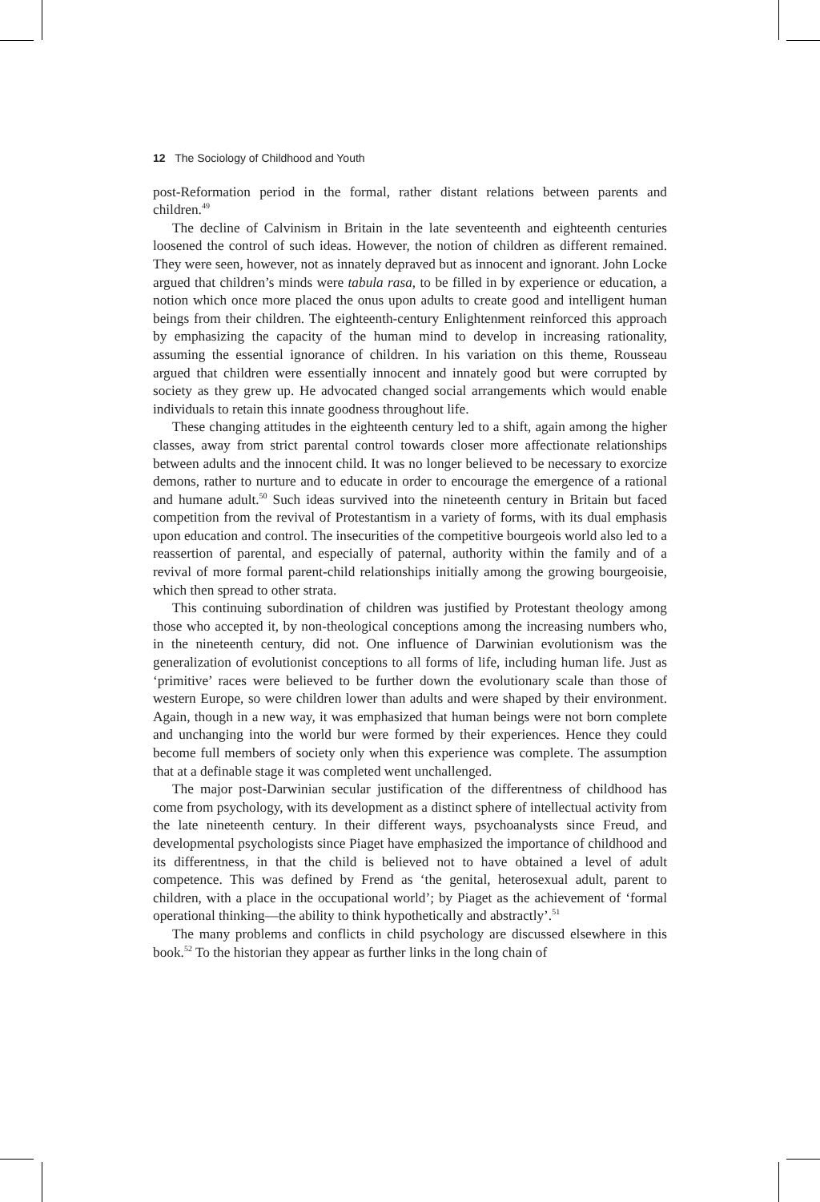12 The Sociology of Childhood and Youth
post-Reformation period in the formal, rather distant relations between parents and children.<sup>49</sup>
The decline of Calvinism in Britain in the late seventeenth and eighteenth centuries loosened the control of such ideas. However, the notion of children as different remained. They were seen, however, not as innately depraved but as innocent and ignorant. John Locke argued that children’s minds were tabula rasa, to be filled in by experience or education, a notion which once more placed the onus upon adults to create good and intelligent human beings from their children. The eighteenth-century Enlightenment reinforced this approach by emphasizing the capacity of the human mind to develop in increasing rationality, assuming the essential ignorance of children. In his variation on this theme, Rousseau argued that children were essentially innocent and innately good but were corrupted by society as they grew up. He advocated changed social arrangements which would enable individuals to retain this innate goodness throughout life.
These changing attitudes in the eighteenth century led to a shift, again among the higher classes, away from strict parental control towards closer more affectionate relationships between adults and the innocent child. It was no longer believed to be necessary to exorcize demons, rather to nurture and to educate in order to encourage the emergence of a rational and humane adult.<sup>50</sup> Such ideas survived into the nineteenth century in Britain but faced competition from the revival of Protestantism in a variety of forms, with its dual emphasis upon education and control. The insecurities of the competitive bourgeois world also led to a reassertion of parental, and especially of paternal, authority within the family and of a revival of more formal parent-child relationships initially among the growing bourgeoisie, which then spread to other strata.
This continuing subordination of children was justified by Protestant theology among those who accepted it, by non-theological conceptions among the increasing numbers who, in the nineteenth century, did not. One influence of Darwinian evolutionism was the generalization of evolutionist conceptions to all forms of life, including human life. Just as ‘primitive’ races were believed to be further down the evolutionary scale than those of western Europe, so were children lower than adults and were shaped by their environment. Again, though in a new way, it was emphasized that human beings were not born complete and unchanging into the world bur were formed by their experiences. Hence they could become full members of society only when this experience was complete. The assumption that at a definable stage it was completed went unchallenged.
The major post-Darwinian secular justification of the differentness of childhood has come from psychology, with its development as a distinct sphere of intellectual activity from the late nineteenth century. In their different ways, psychoanalysts since Freud, and developmental psychologists since Piaget have emphasized the importance of childhood and its differentness, in that the child is believed not to have obtained a level of adult competence. This was defined by Frend as ‘the genital, heterosexual adult, parent to children, with a place in the occupational world’; by Piaget as the achievement of ‘formal operational thinking—the ability to think hypothetically and abstractly’.<sup>51</sup>
The many problems and conflicts in child psychology are discussed elsewhere in this book.<sup>52</sup> To the historian they appear as further links in the long chain of